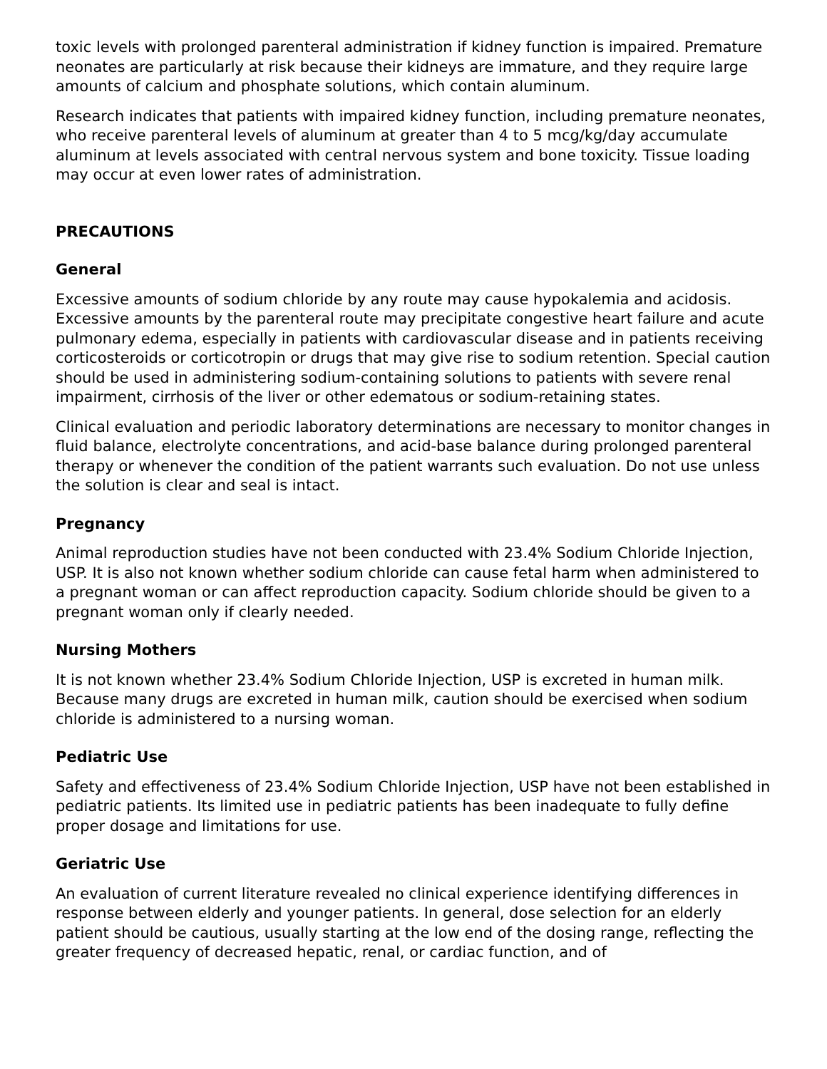toxic levels with prolonged parenteral administration if kidney function is impaired. Premature neonates are particularly at risk because their kidneys are immature, and they require large amounts of calcium and phosphate solutions, which contain aluminum.
Research indicates that patients with impaired kidney function, including premature neonates, who receive parenteral levels of aluminum at greater than 4 to 5 mcg/kg/day accumulate aluminum at levels associated with central nervous system and bone toxicity. Tissue loading may occur at even lower rates of administration.
PRECAUTIONS
General
Excessive amounts of sodium chloride by any route may cause hypokalemia and acidosis. Excessive amounts by the parenteral route may precipitate congestive heart failure and acute pulmonary edema, especially in patients with cardiovascular disease and in patients receiving corticosteroids or corticotropin or drugs that may give rise to sodium retention. Special caution should be used in administering sodium-containing solutions to patients with severe renal impairment, cirrhosis of the liver or other edematous or sodium-retaining states.
Clinical evaluation and periodic laboratory determinations are necessary to monitor changes in fluid balance, electrolyte concentrations, and acid-base balance during prolonged parenteral therapy or whenever the condition of the patient warrants such evaluation. Do not use unless the solution is clear and seal is intact.
Pregnancy
Animal reproduction studies have not been conducted with 23.4% Sodium Chloride Injection, USP. It is also not known whether sodium chloride can cause fetal harm when administered to a pregnant woman or can affect reproduction capacity. Sodium chloride should be given to a pregnant woman only if clearly needed.
Nursing Mothers
It is not known whether 23.4% Sodium Chloride Injection, USP is excreted in human milk. Because many drugs are excreted in human milk, caution should be exercised when sodium chloride is administered to a nursing woman.
Pediatric Use
Safety and effectiveness of 23.4% Sodium Chloride Injection, USP have not been established in pediatric patients. Its limited use in pediatric patients has been inadequate to fully define proper dosage and limitations for use.
Geriatric Use
An evaluation of current literature revealed no clinical experience identifying differences in response between elderly and younger patients. In general, dose selection for an elderly patient should be cautious, usually starting at the low end of the dosing range, reflecting the greater frequency of decreased hepatic, renal, or cardiac function, and of